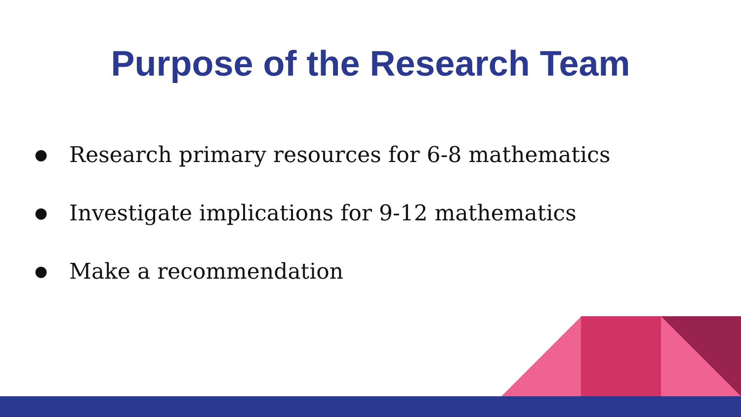Purpose of the Research Team
● Research primary resources for 6-8 mathematics
● Investigate implications for 9-12 mathematics
● Make a recommendation